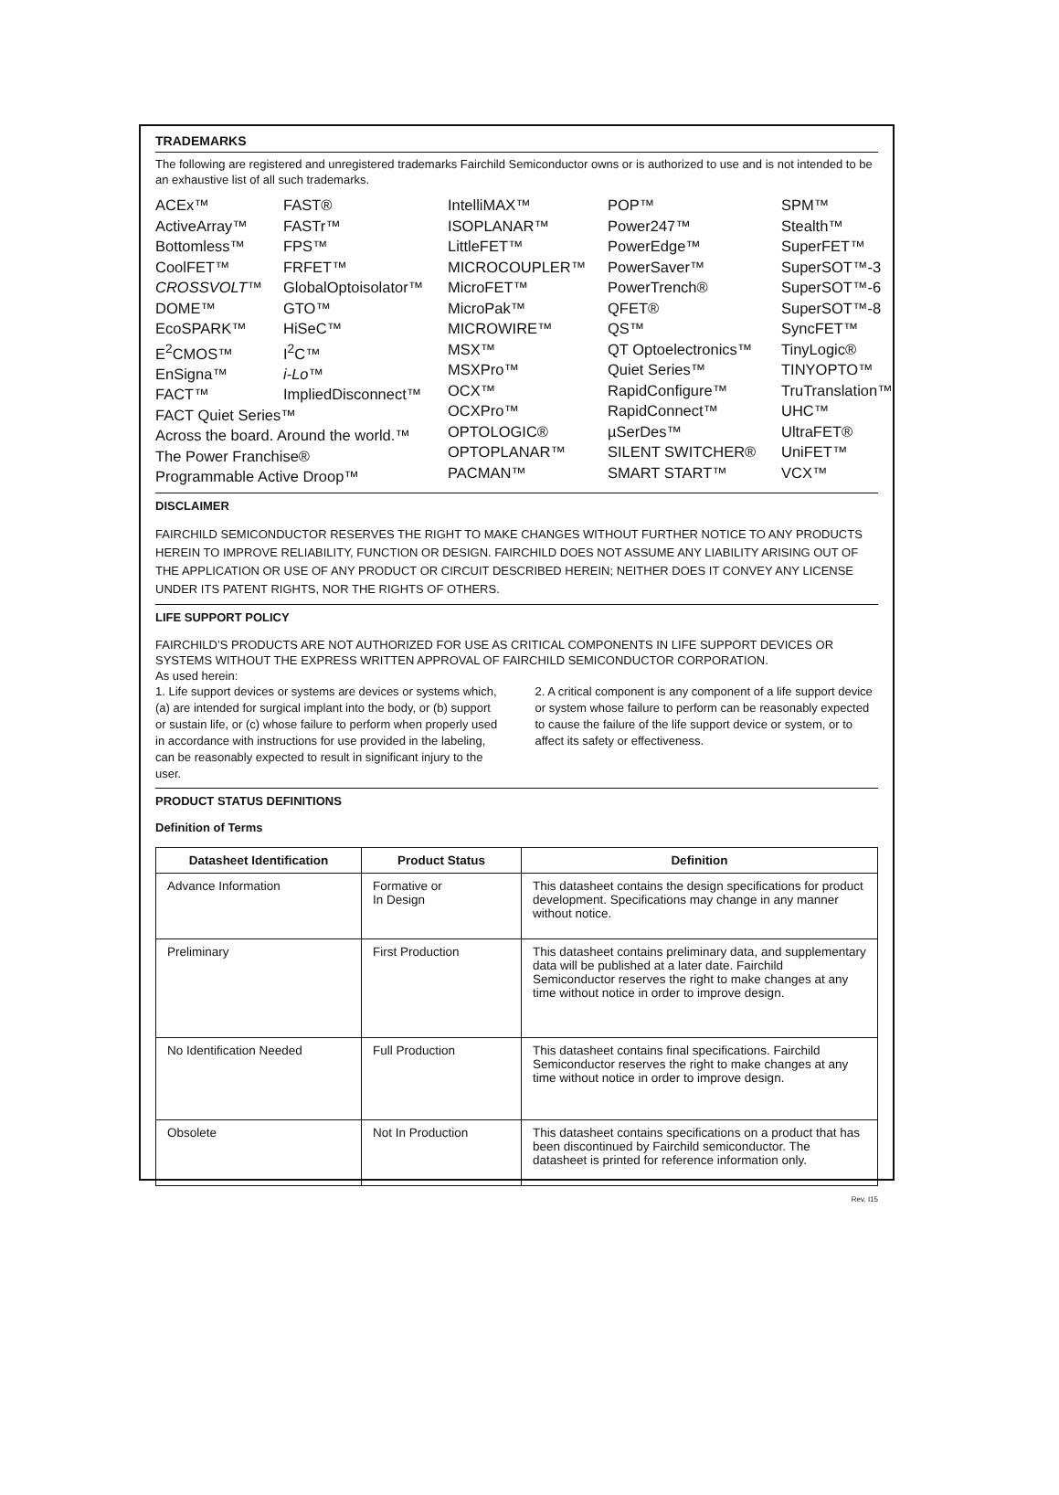TRADEMARKS
The following are registered and unregistered trademarks Fairchild Semiconductor owns or is authorized to use and is not intended to be an exhaustive list of all such trademarks.
ACEx™
ActiveArray™
Bottomless™
CoolFET™
CROSSVOLT™
DOME™
EcoSPARK™
E<sup>2</sup>CMOS™
EnSigna™
FACT™
FAST®
FASTr™
FPS™
FRFET™
GlobalOptoisolator™
GTO™
HiSeC™
I<sup>2</sup>C™
i-Lo™
ImpliedDisconnect™
FACT Quiet Series™
Across the board. Around the world.™
The Power Franchise®
Programmable Active Droop™
IntelliMAX™
ISOPLANAR™
LittleFET™
MICROCOUPLER™
MicroFET™
MicroPak™
MICROWIRE™
MSX™
MSXPro™
OCX™
OCXPro™
OPTOLOGIC®
OPTOPLANAR™
PACMAN™
POP™
Power247™
PowerEdge™
PowerSaver™
PowerTrench®
QFET®
QS™
QT Optoelectronics™
Quiet Series™
RapidConfigure™
RapidConnect™
µSerDes™
SILENT SWITCHER®
SMART START™
SPM™
Stealth™
SuperFET™
SuperSOT™-3
SuperSOT™-6
SuperSOT™-8
SyncFET™
TinyLogic®
TINYOPTO™
TruTranslation™
UHC™
UltraFET®
UniFET™
VCX™
DISCLAIMER
FAIRCHILD SEMICONDUCTOR RESERVES THE RIGHT TO MAKE CHANGES WITHOUT FURTHER NOTICE TO ANY PRODUCTS HEREIN TO IMPROVE RELIABILITY, FUNCTION OR DESIGN. FAIRCHILD DOES NOT ASSUME ANY LIABILITY ARISING OUT OF THE APPLICATION OR USE OF ANY PRODUCT OR CIRCUIT DESCRIBED HEREIN; NEITHER DOES IT CONVEY ANY LICENSE UNDER ITS PATENT RIGHTS, NOR THE RIGHTS OF OTHERS.
LIFE SUPPORT POLICY
FAIRCHILD’S PRODUCTS ARE NOT AUTHORIZED FOR USE AS CRITICAL COMPONENTS IN LIFE SUPPORT DEVICES OR SYSTEMS WITHOUT THE EXPRESS WRITTEN APPROVAL OF FAIRCHILD SEMICONDUCTOR CORPORATION.
As used herein:
1. Life support devices or systems are devices or systems which, (a) are intended for surgical implant into the body, or (b) support or sustain life, or (c) whose failure to perform when properly used in accordance with instructions for use provided in the labeling, can be reasonably expected to result in significant injury to the user.
2. A critical component is any component of a life support device or system whose failure to perform can be reasonably expected to cause the failure of the life support device or system, or to affect its safety or effectiveness.
PRODUCT STATUS DEFINITIONS
Definition of Terms
| Datasheet Identification | Product Status | Definition |
| --- | --- | --- |
| Advance Information | Formative or In Design | This datasheet contains the design specifications for product development. Specifications may change in any manner without notice. |
| Preliminary | First Production | This datasheet contains preliminary data, and supplementary data will be published at a later date. Fairchild Semiconductor reserves the right to make changes at any time without notice in order to improve design. |
| No Identification Needed | Full Production | This datasheet contains final specifications. Fairchild Semiconductor reserves the right to make changes at any time without notice in order to improve design. |
| Obsolete | Not In Production | This datasheet contains specifications on a product that has been discontinued by Fairchild semiconductor. The datasheet is printed for reference information only. |
Rev. I15